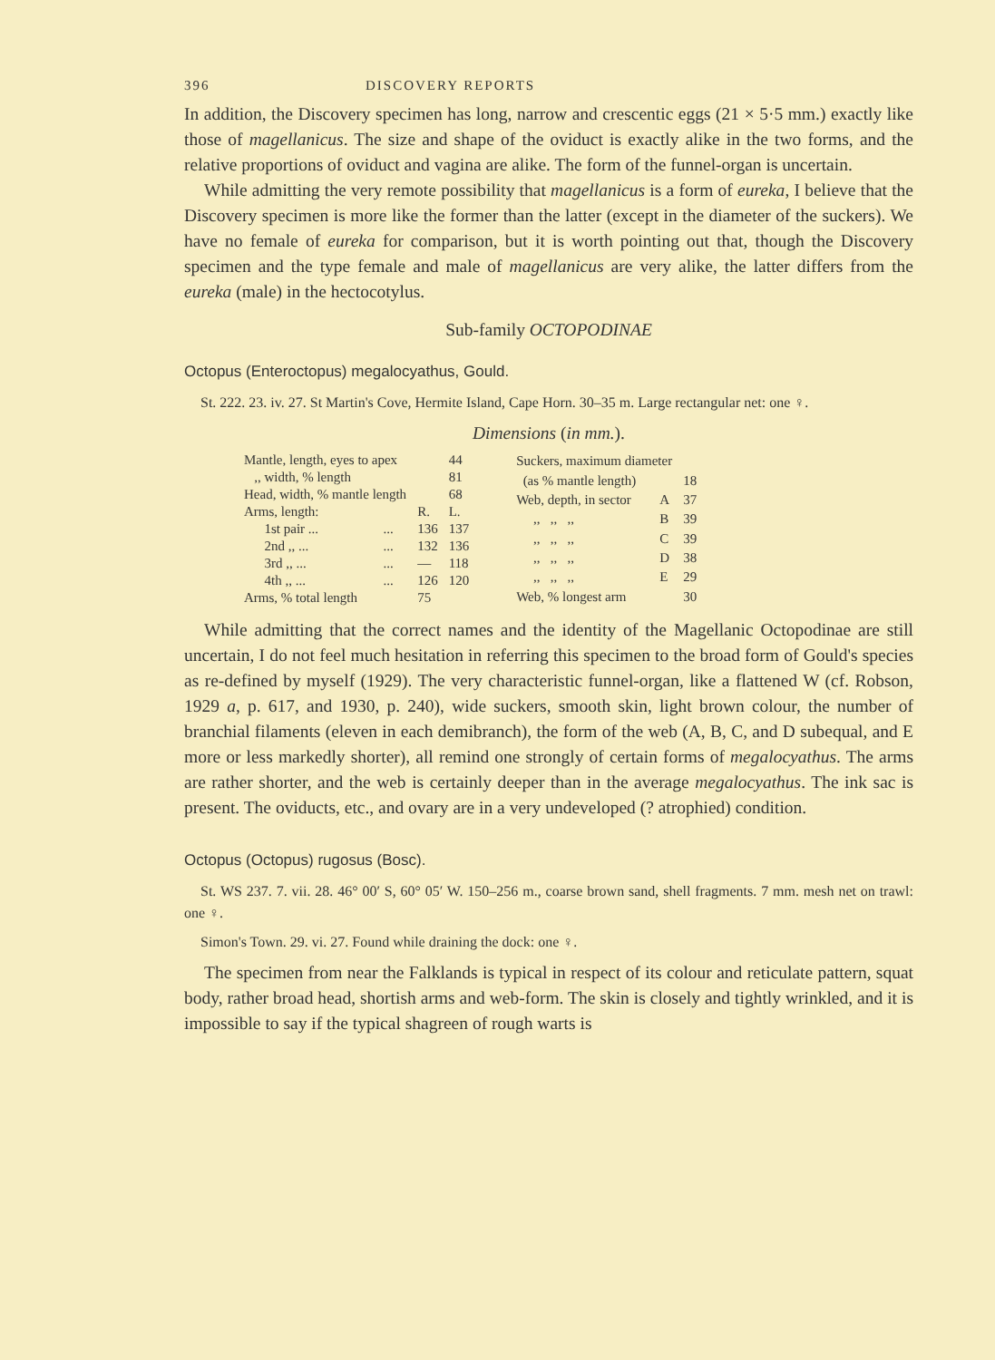396 DISCOVERY REPORTS
In addition, the Discovery specimen has long, narrow and crescentic eggs (21 × 5·5 mm.) exactly like those of magellanicus. The size and shape of the oviduct is exactly alike in the two forms, and the relative proportions of oviduct and vagina are alike. The form of the funnel-organ is uncertain.
While admitting the very remote possibility that magellanicus is a form of eureka, I believe that the Discovery specimen is more like the former than the latter (except in the diameter of the suckers). We have no female of eureka for comparison, but it is worth pointing out that, though the Discovery specimen and the type female and male of magellanicus are very alike, the latter differs from the eureka (male) in the hectocotylus.
Sub-family OCTOPODINAE
Octopus (Enteroctopus) megalocyathus, Gould.
St. 222. 23. iv. 27. St Martin's Cove, Hermite Island, Cape Horn. 30–35 m. Large rectangular net: one ♀.
Dimensions (in mm.).
| Mantle, length, eyes to apex | | | 44 |
| ,, width, % length | | | 81 |
| Head, width, % mantle length | | | 68 |
| Arms, length: | | R. | L. |
| 1st pair ... | ... | 136 | 137 |
| 2nd ,, ... | ... | 132 | 136 |
| 3rd ,, ... | ... | — | 118 |
| 4th ,, ... | ... | 126 | 120 |
| Arms, % total length | | 75 | |
| Suckers, maximum diameter | | |
| (as % mantle length) | | 18 |
| Web, depth, in sector | A | 37 |
| ,, ,, ,, | B | 39 |
| ,, ,, ,, | C | 39 |
| ,, ,, ,, | D | 38 |
| ,, ,, ,, | E | 29 |
| Web, % longest arm | | 30 |
While admitting that the correct names and the identity of the Magellanic Octopodinae are still uncertain, I do not feel much hesitation in referring this specimen to the broad form of Gould's species as re-defined by myself (1929). The very characteristic funnel-organ, like a flattened W (cf. Robson, 1929 a, p. 617, and 1930, p. 240), wide suckers, smooth skin, light brown colour, the number of branchial filaments (eleven in each demibranch), the form of the web (A, B, C, and D subequal, and E more or less markedly shorter), all remind one strongly of certain forms of megalocyathus. The arms are rather shorter, and the web is certainly deeper than in the average megalocyathus. The ink sac is present. The oviducts, etc., and ovary are in a very undeveloped (? atrophied) condition.
Octopus (Octopus) rugosus (Bosc).
St. WS 237. 7. vii. 28. 46° 00′ S, 60° 05′ W. 150–256 m., coarse brown sand, shell fragments. 7 mm. mesh net on trawl: one ♀.
Simon's Town. 29. vi. 27. Found while draining the dock: one ♀.
The specimen from near the Falklands is typical in respect of its colour and reticulate pattern, squat body, rather broad head, shortish arms and web-form. The skin is closely and tightly wrinkled, and it is impossible to say if the typical shagreen of rough warts is